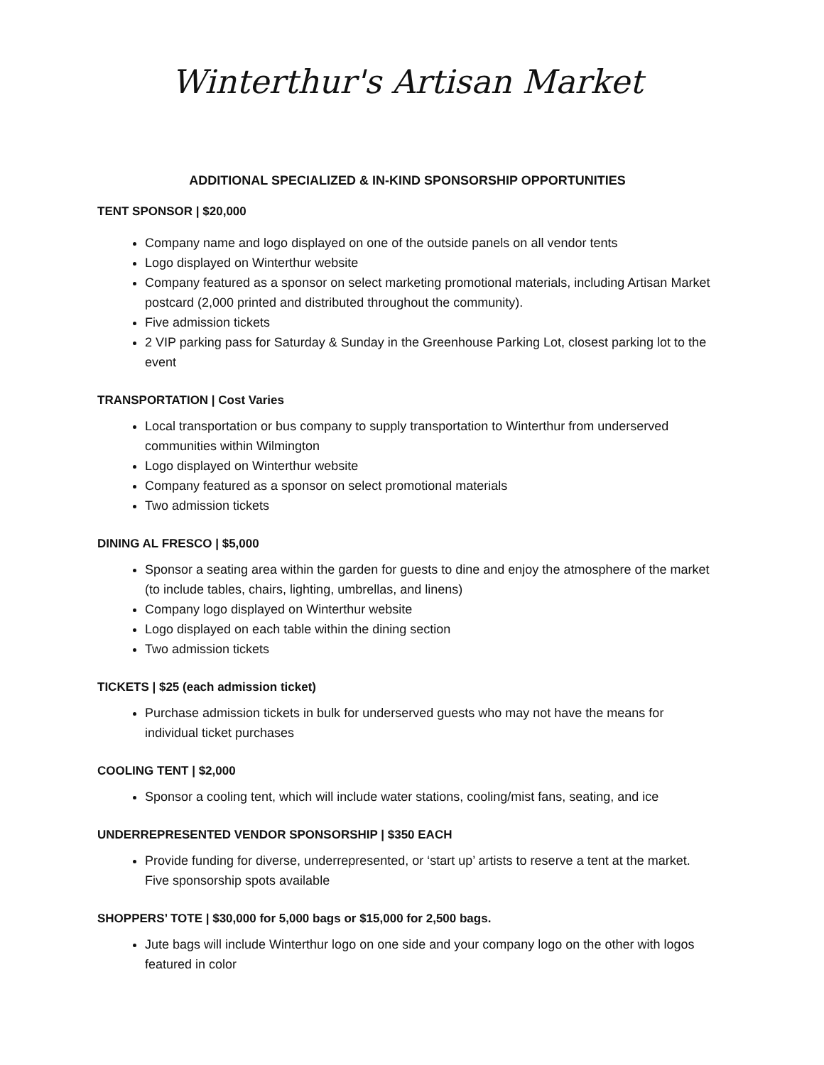Winterthur's Artisan Market
ADDITIONAL SPECIALIZED & IN-KIND SPONSORSHIP OPPORTUNITIES
TENT SPONSOR | $20,000
Company name and logo displayed on one of the outside panels on all vendor tents
Logo displayed on Winterthur website
Company featured as a sponsor on select marketing promotional materials, including Artisan Market postcard (2,000 printed and distributed throughout the community).
Five admission tickets
2 VIP parking pass for Saturday & Sunday in the Greenhouse Parking Lot, closest parking lot to the event
TRANSPORTATION | Cost Varies
Local transportation or bus company to supply transportation to Winterthur from underserved communities within Wilmington
Logo displayed on Winterthur website
Company featured as a sponsor on select promotional materials
Two admission tickets
DINING AL FRESCO | $5,000
Sponsor a seating area within the garden for guests to dine and enjoy the atmosphere of the market (to include tables, chairs, lighting, umbrellas, and linens)
Company logo displayed on Winterthur website
Logo displayed on each table within the dining section
Two admission tickets
TICKETS | $25 (each admission ticket)
Purchase admission tickets in bulk for underserved guests who may not have the means for individual ticket purchases
COOLING TENT | $2,000
Sponsor a cooling tent, which will include water stations, cooling/mist fans, seating, and ice
UNDERREPRESENTED VENDOR SPONSORSHIP | $350 EACH
Provide funding for diverse, underrepresented, or ‘start up’ artists to reserve a tent at the market. Five sponsorship spots available
SHOPPERS’ TOTE | $30,000 for 5,000 bags or $15,000 for 2,500 bags.
Jute bags will include Winterthur logo on one side and your company logo on the other with logos featured in color